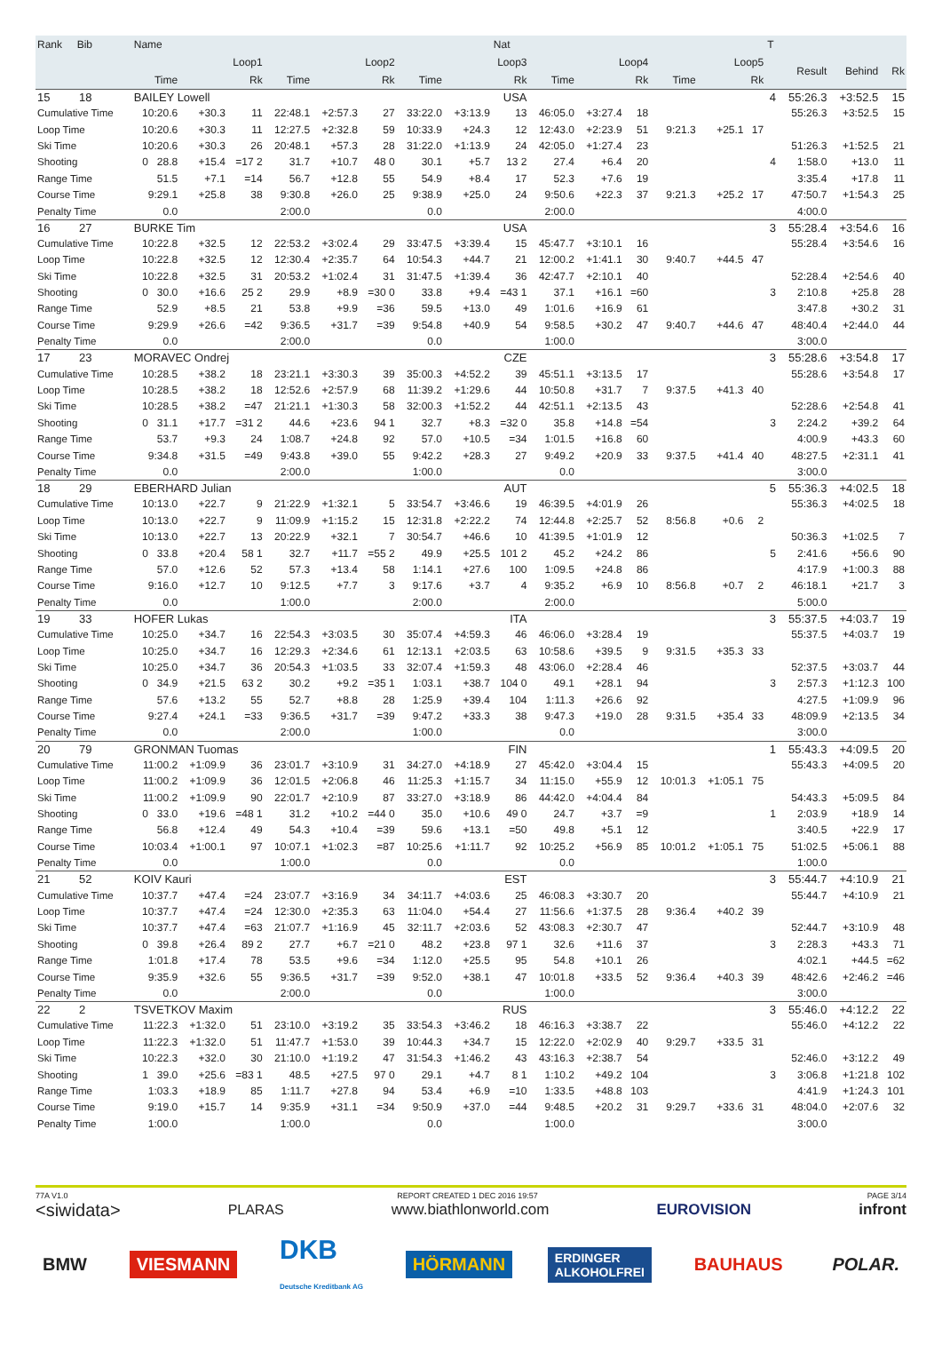| Rank Bib | Name | | | | | | | | Nat | | | | | | | T | | | |
| --- | --- | --- | --- | --- | --- | --- | --- | --- | --- | --- | --- | --- | --- | --- | --- | --- | --- | --- | --- |
| | Loop1 | | | Loop2 | | | Loop3 | | | Loop4 | | | Loop5 | | | | Result | Behind | Rk |
| | Time | | Rk | Time | | Rk | Time | | Rk | Time | | Rk | Time | | Rk | | | | |
| 15 18 | BAILEY Lowell | | | | | | | | USA | | | | | | | 4 | 55:26.3 | +3:52.5 | 15 |
| Cumulative Time | 10:20.6 | +30.3 | 11 | 22:48.1 | +2:57.3 | 27 | 33:22.0 | +3:13.9 | 13 | 46:05.0 | +3:27.4 | 18 | | | | | 55:26.3 | +3:52.5 | 15 |
| Loop Time | 10:20.6 | +30.3 | 11 | 12:27.5 | +2:32.8 | 59 | 10:33.9 | +24.3 | 12 | 12:43.0 | +2:23.9 | 51 | 9:21.3 | +25.1 | 17 | | | | |
| Ski Time | 10:20.6 | +30.3 | 26 | 20:48.1 | +57.3 | 28 | 31:22.0 | +1:13.9 | 24 | 42:05.0 | +1:27.4 | 23 | | | | | 51:26.3 | +1:52.5 | 21 |
| Shooting | 0 28.8 | +15.4 | =17 2 | 31.7 | +10.7 | 48 0 | 30.1 | +5.7 | 13 2 | 27.4 | +6.4 | 20 | | | | 4 | 1:58.0 | +13.0 | 11 |
| Range Time | 51.5 | +7.1 | =14 | 56.7 | +12.8 | 55 | 54.9 | +8.4 | 17 | 52.3 | +7.6 | 19 | | | | | 3:35.4 | +17.8 | 11 |
| Course Time | 9:29.1 | +25.8 | 38 | 9:30.8 | +26.0 | 25 | 9:38.9 | +25.0 | 24 | 9:50.6 | +22.3 | 37 | 9:21.3 | +25.2 | 17 | | 47:50.7 | +1:54.3 | 25 |
| Penalty Time | 0.0 | | | 2:00.0 | | | 0.0 | | | 2:00.0 | | | | | | | 4:00.0 | | |
| 16 27 | BURKE Tim | | | | | | | | USA | | | | | | | 3 | 55:28.4 | +3:54.6 | 16 |
| Cumulative Time | 10:22.8 | +32.5 | 12 | 22:53.2 | +3:02.4 | 29 | 33:47.5 | +3:39.4 | 15 | 45:47.7 | +3:10.1 | 16 | | | | | 55:28.4 | +3:54.6 | 16 |
| Loop Time | 10:22.8 | +32.5 | 12 | 12:30.4 | +2:35.7 | 64 | 10:54.3 | +44.7 | 21 | 12:00.2 | +1:41.1 | 30 | 9:40.7 | +44.5 | 47 | | | | |
| Ski Time | 10:22.8 | +32.5 | 31 | 20:53.2 | +1:02.4 | 31 | 31:47.5 | +1:39.4 | 36 | 42:47.7 | +2:10.1 | 40 | | | | | 52:28.4 | +2:54.6 | 40 |
| Shooting | 0 30.0 | +16.6 | 25 2 | 29.9 | +8.9 | =30 0 | 33.8 | +9.4 | =43 1 | 37.1 | +16.1 | =60 | | | | 3 | 2:10.8 | +25.8 | 28 |
| Range Time | 52.9 | +8.5 | 21 | 53.8 | +9.9 | =36 | 59.5 | +13.0 | 49 | 1:01.6 | +16.9 | 61 | | | | | 3:47.8 | +30.2 | 31 |
| Course Time | 9:29.9 | +26.6 | =42 | 9:36.5 | +31.7 | =39 | 9:54.8 | +40.9 | 54 | 9:58.5 | +30.2 | 47 | 9:40.7 | +44.6 | 47 | | 48:40.4 | +2:44.0 | 44 |
| Penalty Time | 0.0 | | | 2:00.0 | | | 0.0 | | | 1:00.0 | | | | | | | 3:00.0 | | |
| 17 23 | MORAVEC Ondrej | | | | | | | | CZE | | | | | | | 3 | 55:28.6 | +3:54.8 | 17 |
| Cumulative Time | 10:28.5 | +38.2 | 18 | 23:21.1 | +3:30.3 | 39 | 35:00.3 | +4:52.2 | 39 | 45:51.1 | +3:13.5 | 17 | | | | | 55:28.6 | +3:54.8 | 17 |
| Loop Time | 10:28.5 | +38.2 | 18 | 12:52.6 | +2:57.9 | 68 | 11:39.2 | +1:29.6 | 44 | 10:50.8 | +31.7 | 7 | 9:37.5 | +41.3 | 40 | | | | |
| Ski Time | 10:28.5 | +38.2 | =47 | 21:21.1 | +1:30.3 | 58 | 32:00.3 | +1:52.2 | 44 | 42:51.1 | +2:13.5 | 43 | | | | | 52:28.6 | +2:54.8 | 41 |
| Shooting | 0 31.1 | +17.7 | =31 2 | 44.6 | +23.6 | 94 1 | 32.7 | +8.3 | =32 0 | 35.8 | +14.8 | =54 | | | | 3 | 2:24.2 | +39.2 | 64 |
| Range Time | 53.7 | +9.3 | 24 | 1:08.7 | +24.8 | 92 | 57.0 | +10.5 | =34 | 1:01.5 | +16.8 | 60 | | | | | 4:00.9 | +43.3 | 60 |
| Course Time | 9:34.8 | +31.5 | =49 | 9:43.8 | +39.0 | 55 | 9:42.2 | +28.3 | 27 | 9:49.2 | +20.9 | 33 | 9:37.5 | +41.4 | 40 | | 48:27.5 | +2:31.1 | 41 |
| Penalty Time | 0.0 | | | 2:00.0 | | | 1:00.0 | | | 0.0 | | | | | | | 3:00.0 | | |
| 18 29 | EBERHARD Julian | | | | | | | | AUT | | | | | | | 5 | 55:36.3 | +4:02.5 | 18 |
| Cumulative Time | 10:13.0 | +22.7 | 9 | 21:22.9 | +1:32.1 | 5 | 33:54.7 | +3:46.6 | 19 | 46:39.5 | +4:01.9 | 26 | | | | | 55:36.3 | +4:02.5 | 18 |
| Loop Time | 10:13.0 | +22.7 | 9 | 11:09.9 | +1:15.2 | 15 | 12:31.8 | +2:22.2 | 74 | 12:44.8 | +2:25.7 | 52 | 8:56.8 | +0.6 | 2 | | | | |
| Ski Time | 10:13.0 | +22.7 | 13 | 20:22.9 | +32.1 | 7 | 30:54.7 | +46.6 | 10 | 41:39.5 | +1:01.9 | 12 | | | | | 50:36.3 | +1:02.5 | 7 |
| Shooting | 0 33.8 | +20.4 | 58 1 | 32.7 | +11.7 | =55 2 | 49.9 | +25.5 | 101 2 | 45.2 | +24.2 | 86 | | | | 5 | 2:41.6 | +56.6 | 90 |
| Range Time | 57.0 | +12.6 | 52 | 57.3 | +13.4 | 58 | 1:14.1 | +27.6 | 100 | 1:09.5 | +24.8 | 86 | | | | | 4:17.9 | +1:00.3 | 88 |
| Course Time | 9:16.0 | +12.7 | 10 | 9:12.5 | +7.7 | 3 | 9:17.6 | +3.7 | 4 | 9:35.2 | +6.9 | 10 | 8:56.8 | +0.7 | 2 | | 46:18.1 | +21.7 | 3 |
| Penalty Time | 0.0 | | | 1:00.0 | | | 2:00.0 | | | 2:00.0 | | | | | | | 5:00.0 | | |
| 19 33 | HOFER Lukas | | | | | | | | ITA | | | | | | | 3 | 55:37.5 | +4:03.7 | 19 |
| Cumulative Time | 10:25.0 | +34.7 | 16 | 22:54.3 | +3:03.5 | 30 | 35:07.4 | +4:59.3 | 46 | 46:06.0 | +3:28.4 | 19 | | | | | 55:37.5 | +4:03.7 | 19 |
| Loop Time | 10:25.0 | +34.7 | 16 | 12:29.3 | +2:34.6 | 61 | 12:13.1 | +2:03.5 | 63 | 10:58.6 | +39.5 | 9 | 9:31.5 | +35.3 | 33 | | | | |
| Ski Time | 10:25.0 | +34.7 | 36 | 20:54.3 | +1:03.5 | 33 | 32:07.4 | +1:59.3 | 48 | 43:06.0 | +2:28.4 | 46 | | | | | 52:37.5 | +3:03.7 | 44 |
| Shooting | 0 34.9 | +21.5 | 63 2 | 30.2 | +9.2 | =35 1 | 1:03.1 | +38.7 | 104 0 | 49.1 | +28.1 | 94 | | | | 3 | 2:57.3 | +1:12.3 | 100 |
| Range Time | 57.6 | +13.2 | 55 | 52.7 | +8.8 | 28 | 1:25.9 | +39.4 | 104 | 1:11.3 | +26.6 | 92 | | | | | 4:27.5 | +1:09.9 | 96 |
| Course Time | 9:27.4 | +24.1 | =33 | 9:36.5 | +31.7 | =39 | 9:47.2 | +33.3 | 38 | 9:47.3 | +19.0 | 28 | 9:31.5 | +35.4 | 33 | | 48:09.9 | +2:13.5 | 34 |
| Penalty Time | 0.0 | | | 2:00.0 | | | 1:00.0 | | | 0.0 | | | | | | | 3:00.0 | | |
| 20 79 | GRONMAN Tuomas | | | | | | | | FIN | | | | | | | 1 | 55:43.3 | +4:09.5 | 20 |
| Cumulative Time | 11:00.2 | +1:09.9 | 36 | 23:01.7 | +3:10.9 | 31 | 34:27.0 | +4:18.9 | 27 | 45:42.0 | +3:04.4 | 15 | | | | | 55:43.3 | +4:09.5 | 20 |
| Loop Time | 11:00.2 | +1:09.9 | 36 | 12:01.5 | +2:06.8 | 46 | 11:25.3 | +1:15.7 | 34 | 11:15.0 | +55.9 | 12 | 10:01.3 | +1:05.1 | 75 | | | | |
| Ski Time | 11:00.2 | +1:09.9 | 90 | 22:01.7 | +2:10.9 | 87 | 33:27.0 | +3:18.9 | 86 | 44:42.0 | +4:04.4 | 84 | | | | | 54:43.3 | +5:09.5 | 84 |
| Shooting | 0 33.0 | +19.6 | =48 1 | 31.2 | +10.2 | =44 0 | 35.0 | +10.6 | 49 0 | 24.7 | +3.7 | =9 | | | | 1 | 2:03.9 | +18.9 | 14 |
| Range Time | 56.8 | +12.4 | 49 | 54.3 | +10.4 | =39 | 59.6 | +13.1 | =50 | 49.8 | +5.1 | 12 | | | | | 3:40.5 | +22.9 | 17 |
| Course Time | 10:03.4 | +1:00.1 | 97 | 10:07.1 | +1:02.3 | =87 | 10:25.6 | +1:11.7 | 92 | 10:25.2 | +56.9 | 85 | 10:01.2 | +1:05.1 | 75 | | 51:02.5 | +5:06.1 | 88 |
| Penalty Time | 0.0 | | | 1:00.0 | | | 0.0 | | | 0.0 | | | | | | | 1:00.0 | | |
| 21 52 | KOIV Kauri | | | | | | | | EST | | | | | | | 3 | 55:44.7 | +4:10.9 | 21 |
| Cumulative Time | 10:37.7 | +47.4 | =24 | 23:07.7 | +3:16.9 | 34 | 34:11.7 | +4:03.6 | 25 | 46:08.3 | +3:30.7 | 20 | | | | | 55:44.7 | +4:10.9 | 21 |
| Loop Time | 10:37.7 | +47.4 | =24 | 12:30.0 | +2:35.3 | 63 | 11:04.0 | +54.4 | 27 | 11:56.6 | +1:37.5 | 28 | 9:36.4 | +40.2 | 39 | | | | |
| Ski Time | 10:37.7 | +47.4 | =63 | 21:07.7 | +1:16.9 | 45 | 32:11.7 | +2:03.6 | 52 | 43:08.3 | +2:30.7 | 47 | | | | | 52:44.7 | +3:10.9 | 48 |
| Shooting | 0 39.8 | +26.4 | 89 2 | 27.7 | +6.7 | =21 0 | 48.2 | +23.8 | 97 1 | 32.6 | +11.6 | 37 | | | | 3 | 2:28.3 | +43.3 | 71 |
| Range Time | 1:01.8 | +17.4 | 78 | 53.5 | +9.6 | =34 | 1:12.0 | +25.5 | 95 | 54.8 | +10.1 | 26 | | | | | 4:02.1 | +44.5 | =62 |
| Course Time | 9:35.9 | +32.6 | 55 | 9:36.5 | +31.7 | =39 | 9:52.0 | +38.1 | 47 | 10:01.8 | +33.5 | 52 | 9:36.4 | +40.3 | 39 | | 48:42.6 | +2:46.2 | =46 |
| Penalty Time | 0.0 | | | 2:00.0 | | | 0.0 | | | 1:00.0 | | | | | | | 3:00.0 | | |
| 22 2 | TSVETKOV Maxim | | | | | | | | RUS | | | | | | | 3 | 55:46.0 | +4:12.2 | 22 |
| Cumulative Time | 11:22.3 | +1:32.0 | 51 | 23:10.0 | +3:19.2 | 35 | 33:54.3 | +3:46.2 | 18 | 46:16.3 | +3:38.7 | 22 | | | | | 55:46.0 | +4:12.2 | 22 |
| Loop Time | 11:22.3 | +1:32.0 | 51 | 11:47.7 | +1:53.0 | 39 | 10:44.3 | +34.7 | 15 | 12:22.0 | +2:02.9 | 40 | 9:29.7 | +33.5 | 31 | | | | |
| Ski Time | 10:22.3 | +32.0 | 30 | 21:10.0 | +1:19.2 | 47 | 31:54.3 | +1:46.2 | 43 | 43:16.3 | +2:38.7 | 54 | | | | | 52:46.0 | +3:12.2 | 49 |
| Shooting | 1 39.0 | +25.6 | =83 1 | 48.5 | +27.5 | 97 0 | 29.1 | +4.7 | 8 1 | 1:10.2 | +49.2 | 104 | | | | 3 | 3:06.8 | +1:21.8 | 102 |
| Range Time | 1:03.3 | +18.9 | 85 | 1:11.7 | +27.8 | 94 | 53.4 | +6.9 | =10 | 1:33.5 | +48.8 | 103 | | | | | 4:41.9 | +1:24.3 | 101 |
| Course Time | 9:19.0 | +15.7 | 14 | 9:35.9 | +31.1 | =34 | 9:50.9 | +37.0 | =44 | 9:48.5 | +20.2 | 31 | 9:29.7 | +33.6 | 31 | | 48:04.0 | +2:07.6 | 32 |
| Penalty Time | 1:00.0 | | | 1:00.0 | | | 0.0 | | | 1:00.0 | | | | | | | 3:00.0 | | |
77A V1.0 REPORT CREATED 1 DEC 2016 19:57 PAGE 3/14
<siwidata> PLARAS www.biathlonworld.com EUROVISION infront
BMW VIESMANN DKB
Deutsche Kreditbank AG HÖRMANN ERDINGER
ALKOHOLFREI BAUHAUS POLAR.